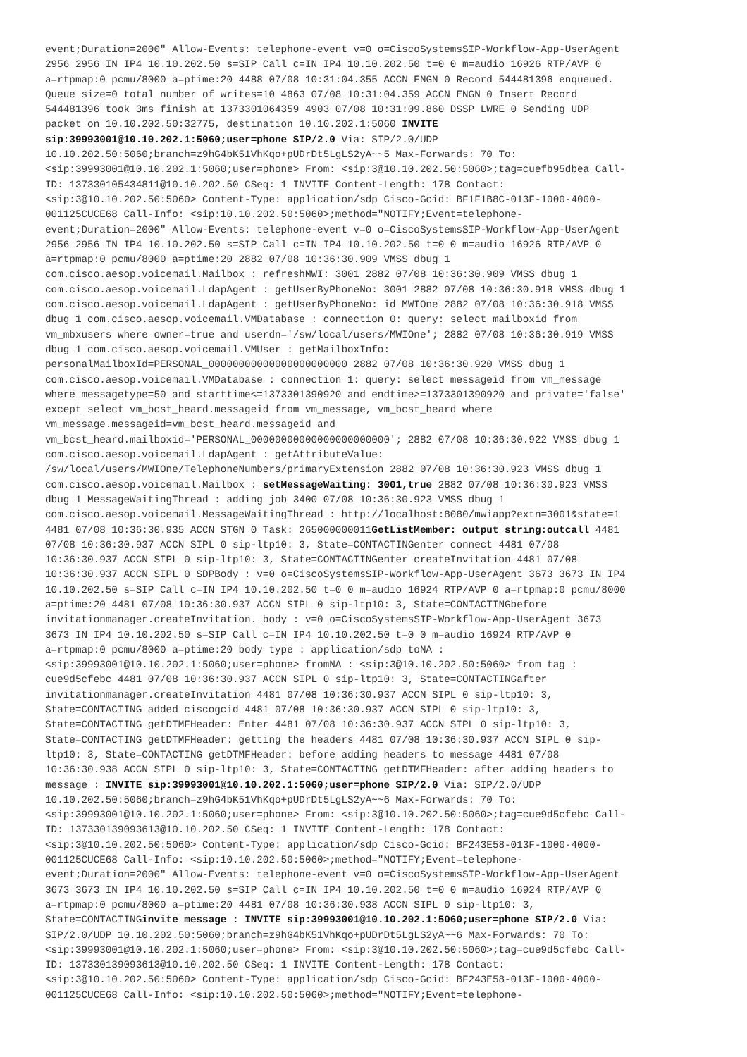event;Duration=2000" Allow-Events: telephone-event v=0 o=CiscoSystemsSIP-Workflow-App-UserAgent 2956 2956 IN IP4 10.10.202.50 s=SIP Call c=IN IP4 10.10.202.50 t=0 0 m=audio 16926 RTP/AVP 0 a=rtpmap:0 pcmu/8000 a=ptime:20 4488 07/08 10:31:04.355 ACCN ENGN 0 Record 544481396 enqueued. Queue size=0 total number of writes=10 4863 07/08 10:31:04.359 ACCN ENGN 0 Insert Record 544481396 took 3ms finish at 1373301064359 4903 07/08 10:31:09.860 DSSP LWRE 0 Sending UDP packet on 10.10.202.50:32775, destination 10.10.202.1:5060 INVITE sip:39993001@10.10.202.1:5060;user=phone SIP/2.0 Via: SIP/2.0/UDP 10.10.202.50:5060;branch=z9hG4bK51VhKqo+pUDrDt5LgLS2yA~~5 Max-Forwards: 70 To: <sip:39993001@10.10.202.1:5060;user=phone> From: <sip:3@10.10.202.50:5060>;tag=cuefb95dbea Call- ID: 137330105434811@10.10.202.50 CSeq: 1 INVITE Content-Length: 178 Contact: <sip:3@10.10.202.50:5060> Content-Type: application/sdp Cisco-Gcid: BF1F1B8C-013F-1000-4000- 001125CUCE68 Call-Info: <sip:10.10.202.50:5060>;method="NOTIFY;Event=telephone- event;Duration=2000" Allow-Events: telephone-event v=0 o=CiscoSystemsSIP-Workflow-App-UserAgent 2956 2956 IN IP4 10.10.202.50 s=SIP Call c=IN IP4 10.10.202.50 t=0 0 m=audio 16926 RTP/AVP 0 a=rtpmap:0 pcmu/8000 a=ptime:20 2882 07/08 10:36:30.909 VMSS dbug 1 com.cisco.aesop.voicemail.Mailbox : refreshMWI: 3001 2882 07/08 10:36:30.909 VMSS dbug 1 com.cisco.aesop.voicemail.LdapAgent : getUserByPhoneNo: 3001 2882 07/08 10:36:30.918 VMSS dbug 1 com.cisco.aesop.voicemail.LdapAgent : getUserByPhoneNo: id MWIOne 2882 07/08 10:36:30.918 VMSS dbug 1 com.cisco.aesop.voicemail.VMDatabase : connection 0: query: select mailboxid from vm_mbxusers where owner=true and userdn='/sw/local/users/MWIOne'; 2882 07/08 10:36:30.919 VMSS dbug 1 com.cisco.aesop.voicemail.VMUser : getMailboxInfo: personalMailboxId=PERSONAL_00000000000000000000000 2882 07/08 10:36:30.920 VMSS dbug 1 com.cisco.aesop.voicemail.VMDatabase : connection 1: query: select messageid from vm_message where messagetype=50 and starttime<=1373301390920 and endtime>=1373301390920 and private='false' except select vm_bcst_heard.messageid from vm_message, vm_bcst_heard where vm_message.messageid=vm_bcst_heard.messageid and vm_bcst_heard.mailboxid='PERSONAL_00000000000000000000000'; 2882 07/08 10:36:30.922 VMSS dbug 1 com.cisco.aesop.voicemail.LdapAgent : getAttributeValue: /sw/local/users/MWIOne/TelephoneNumbers/primaryExtension 2882 07/08 10:36:30.923 VMSS dbug 1 com.cisco.aesop.voicemail.Mailbox : setMessageWaiting: 3001,true 2882 07/08 10:36:30.923 VMSS dbug 1 MessageWaitingThread : adding job 3400 07/08 10:36:30.923 VMSS dbug 1 com.cisco.aesop.voicemail.MessageWaitingThread : http://localhost:8080/mwiapp?extn=3001&state=1 4481 07/08 10:36:30.935 ACCN STGN 0 Task: 265000000011GetListMember: output string:outcall 4481 07/08 10:36:30.937 ACCN SIPL 0 sip-ltp10: 3, State=CONTACTINGenter connect 4481 07/08 10:36:30.937 ACCN SIPL 0 sip-ltp10: 3, State=CONTACTINGenter createInvitation 4481 07/08 10:36:30.937 ACCN SIPL 0 SDPBody : v=0 o=CiscoSystemsSIP-Workflow-App-UserAgent 3673 3673 IN IP4 10.10.202.50 s=SIP Call c=IN IP4 10.10.202.50 t=0 0 m=audio 16924 RTP/AVP 0 a=rtpmap:0 pcmu/8000 a=ptime:20 4481 07/08 10:36:30.937 ACCN SIPL 0 sip-ltp10: 3, State=CONTACTINGbefore invitationmanager.createInvitation. body : v=0 o=CiscoSystemsSIP-Workflow-App-UserAgent 3673 3673 IN IP4 10.10.202.50 s=SIP Call c=IN IP4 10.10.202.50 t=0 0 m=audio 16924 RTP/AVP 0 a=rtpmap:0 pcmu/8000 a=ptime:20 body type : application/sdp toNA : <sip:39993001@10.10.202.1:5060;user=phone> fromNA : <sip:3@10.10.202.50:5060> from tag : cue9d5cfebc 4481 07/08 10:36:30.937 ACCN SIPL 0 sip-ltp10: 3, State=CONTACTINGafter invitationmanager.createInvitation 4481 07/08 10:36:30.937 ACCN SIPL 0 sip-ltp10: 3, State=CONTACTING added ciscogcid 4481 07/08 10:36:30.937 ACCN SIPL 0 sip-ltp10: 3, State=CONTACTING getDTMFHeader: Enter 4481 07/08 10:36:30.937 ACCN SIPL 0 sip-ltp10: 3, State=CONTACTING getDTMFHeader: getting the headers 4481 07/08 10:36:30.937 ACCN SIPL 0 sip- ltp10: 3, State=CONTACTING getDTMFHeader: before adding headers to message 4481 07/08 10:36:30.938 ACCN SIPL 0 sip-ltp10: 3, State=CONTACTING getDTMFHeader: after adding headers to message : INVITE sip:39993001@10.10.202.1:5060;user=phone SIP/2.0 Via: SIP/2.0/UDP 10.10.202.50:5060;branch=z9hG4bK51VhKqo+pUDrDt5LgLS2yA~~6 Max-Forwards: 70 To: <sip:39993001@10.10.202.1:5060;user=phone> From: <sip:3@10.10.202.50:5060>;tag=cue9d5cfebc Call- ID: 137330139093613@10.10.202.50 CSeq: 1 INVITE Content-Length: 178 Contact: <sip:3@10.10.202.50:5060> Content-Type: application/sdp Cisco-Gcid: BF243E58-013F-1000-4000- 001125CUCE68 Call-Info: <sip:10.10.202.50:5060>;method="NOTIFY;Event=telephone- event;Duration=2000" Allow-Events: telephone-event v=0 o=CiscoSystemsSIP-Workflow-App-UserAgent 3673 3673 IN IP4 10.10.202.50 s=SIP Call c=IN IP4 10.10.202.50 t=0 0 m=audio 16924 RTP/AVP 0 a=rtpmap:0 pcmu/8000 a=ptime:20 4481 07/08 10:36:30.938 ACCN SIPL 0 sip-ltp10: 3, State=CONTACTINGinvite message : INVITE sip:39993001@10.10.202.1:5060;user=phone SIP/2.0 Via: SIP/2.0/UDP 10.10.202.50:5060;branch=z9hG4bK51VhKqo+pUDrDt5LgLS2yA~~6 Max-Forwards: 70 To: <sip:39993001@10.10.202.1:5060;user=phone> From: <sip:3@10.10.202.50:5060>;tag=cue9d5cfebc Call- ID: 137330139093613@10.10.202.50 CSeq: 1 INVITE Content-Length: 178 Contact: <sip:3@10.10.202.50:5060> Content-Type: application/sdp Cisco-Gcid: BF243E58-013F-1000-4000- 001125CUCE68 Call-Info: <sip:10.10.202.50:5060>;method="NOTIFY;Event=telephone-